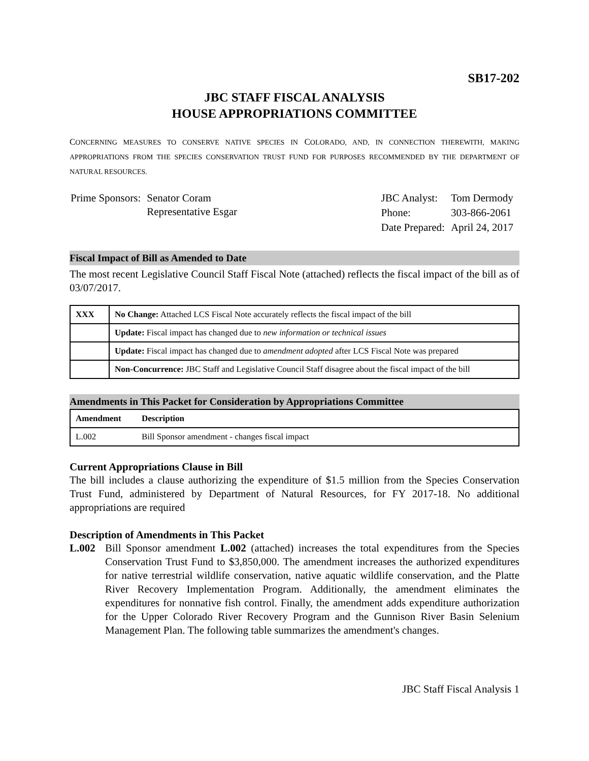SB17-202
JBC STAFF FISCAL ANALYSIS
HOUSE APPROPRIATIONS COMMITTEE
CONCERNING MEASURES TO CONSERVE NATIVE SPECIES IN COLORADO, AND, IN CONNECTION THEREWITH, MAKING APPROPRIATIONS FROM THE SPECIES CONSERVATION TRUST FUND FOR PURPOSES RECOMMENDED BY THE DEPARTMENT OF NATURAL RESOURCES.
| Prime Sponsors: | Senator Coram Representative Esgar |
| JBC Analyst: | Tom Dermody |
| Phone: | 303-866-2061 |
| Date Prepared: | April 24, 2017 |
Fiscal Impact of Bill as Amended to Date
The most recent Legislative Council Staff Fiscal Note (attached) reflects the fiscal impact of the bill as of 03/07/2017.
| XXX | No Change: Attached LCS Fiscal Note accurately reflects the fiscal impact of the bill |
| | Update: Fiscal impact has changed due to new information or technical issues |
| | Update: Fiscal impact has changed due to amendment adopted after LCS Fiscal Note was prepared |
| | Non-Concurrence: JBC Staff and Legislative Council Staff disagree about the fiscal impact of the bill |
Amendments in This Packet for Consideration by Appropriations Committee
| Amendment | Description |
| --- | --- |
| L.002 | Bill Sponsor amendment - changes fiscal impact |
Current Appropriations Clause in Bill
The bill includes a clause authorizing the expenditure of $1.5 million from the Species Conservation Trust Fund, administered by Department of Natural Resources, for FY 2017-18. No additional appropriations are required
Description of Amendments in This Packet
L.002
Bill Sponsor amendment L.002 (attached) increases the total expenditures from the Species Conservation Trust Fund to $3,850,000. The amendment increases the authorized expenditures for native terrestrial wildlife conservation, native aquatic wildlife conservation, and the Platte River Recovery Implementation Program. Additionally, the amendment eliminates the expenditures for nonnative fish control. Finally, the amendment adds expenditure authorization for the Upper Colorado River Recovery Program and the Gunnison River Basin Selenium Management Plan. The following table summarizes the amendment's changes.
JBC Staff Fiscal Analysis 1